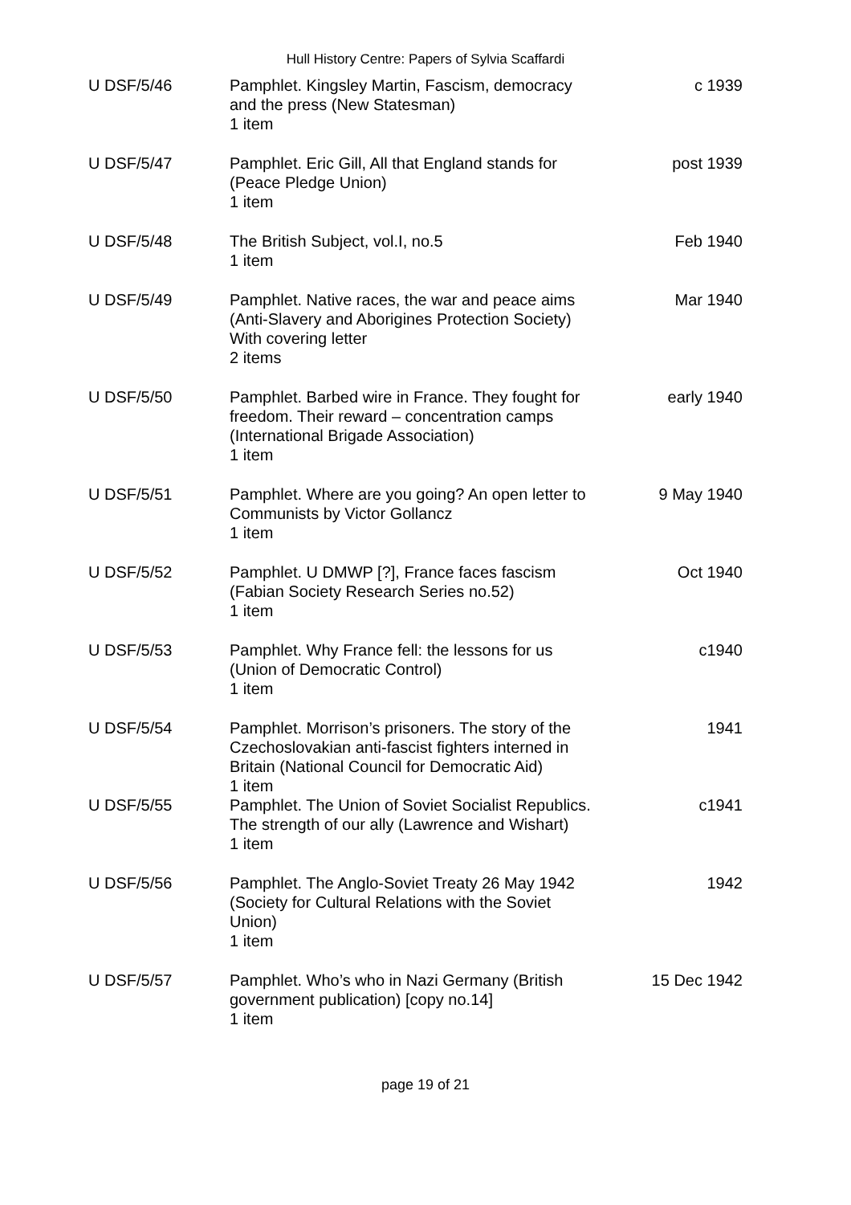Hull History Centre: Papers of Sylvia Scaffardi
| U DSF/5/46 | Pamphlet. Kingsley Martin, Fascism, democracy and the press (New Statesman) 1 item | c 1939 |
| U DSF/5/47 | Pamphlet. Eric Gill, All that England stands for (Peace Pledge Union) 1 item | post 1939 |
| U DSF/5/48 | The British Subject, vol.I, no.5 1 item | Feb 1940 |
| U DSF/5/49 | Pamphlet. Native races, the war and peace aims (Anti-Slavery and Aborigines Protection Society) With covering letter 2 items | Mar 1940 |
| U DSF/5/50 | Pamphlet. Barbed wire in France. They fought for freedom. Their reward – concentration camps (International Brigade Association) 1 item | early 1940 |
| U DSF/5/51 | Pamphlet. Where are you going? An open letter to Communists by Victor Gollancz 1 item | 9 May 1940 |
| U DSF/5/52 | Pamphlet. U DMWP [?], France faces fascism (Fabian Society Research Series no.52) 1 item | Oct 1940 |
| U DSF/5/53 | Pamphlet. Why France fell: the lessons for us (Union of Democratic Control) 1 item | c1940 |
| U DSF/5/54 | Pamphlet. Morrison’s prisoners. The story of the Czechoslovakian anti-fascist fighters interned in Britain (National Council for Democratic Aid) 1 item | 1941 |
| U DSF/5/55 | Pamphlet. The Union of Soviet Socialist Republics. The strength of our ally (Lawrence and Wishart) 1 item | c1941 |
| U DSF/5/56 | Pamphlet. The Anglo-Soviet Treaty 26 May 1942 (Society for Cultural Relations with the Soviet Union) 1 item | 1942 |
| U DSF/5/57 | Pamphlet. Who’s who in Nazi Germany (British government publication) [copy no.14] 1 item | 15 Dec 1942 |
page 19 of 21